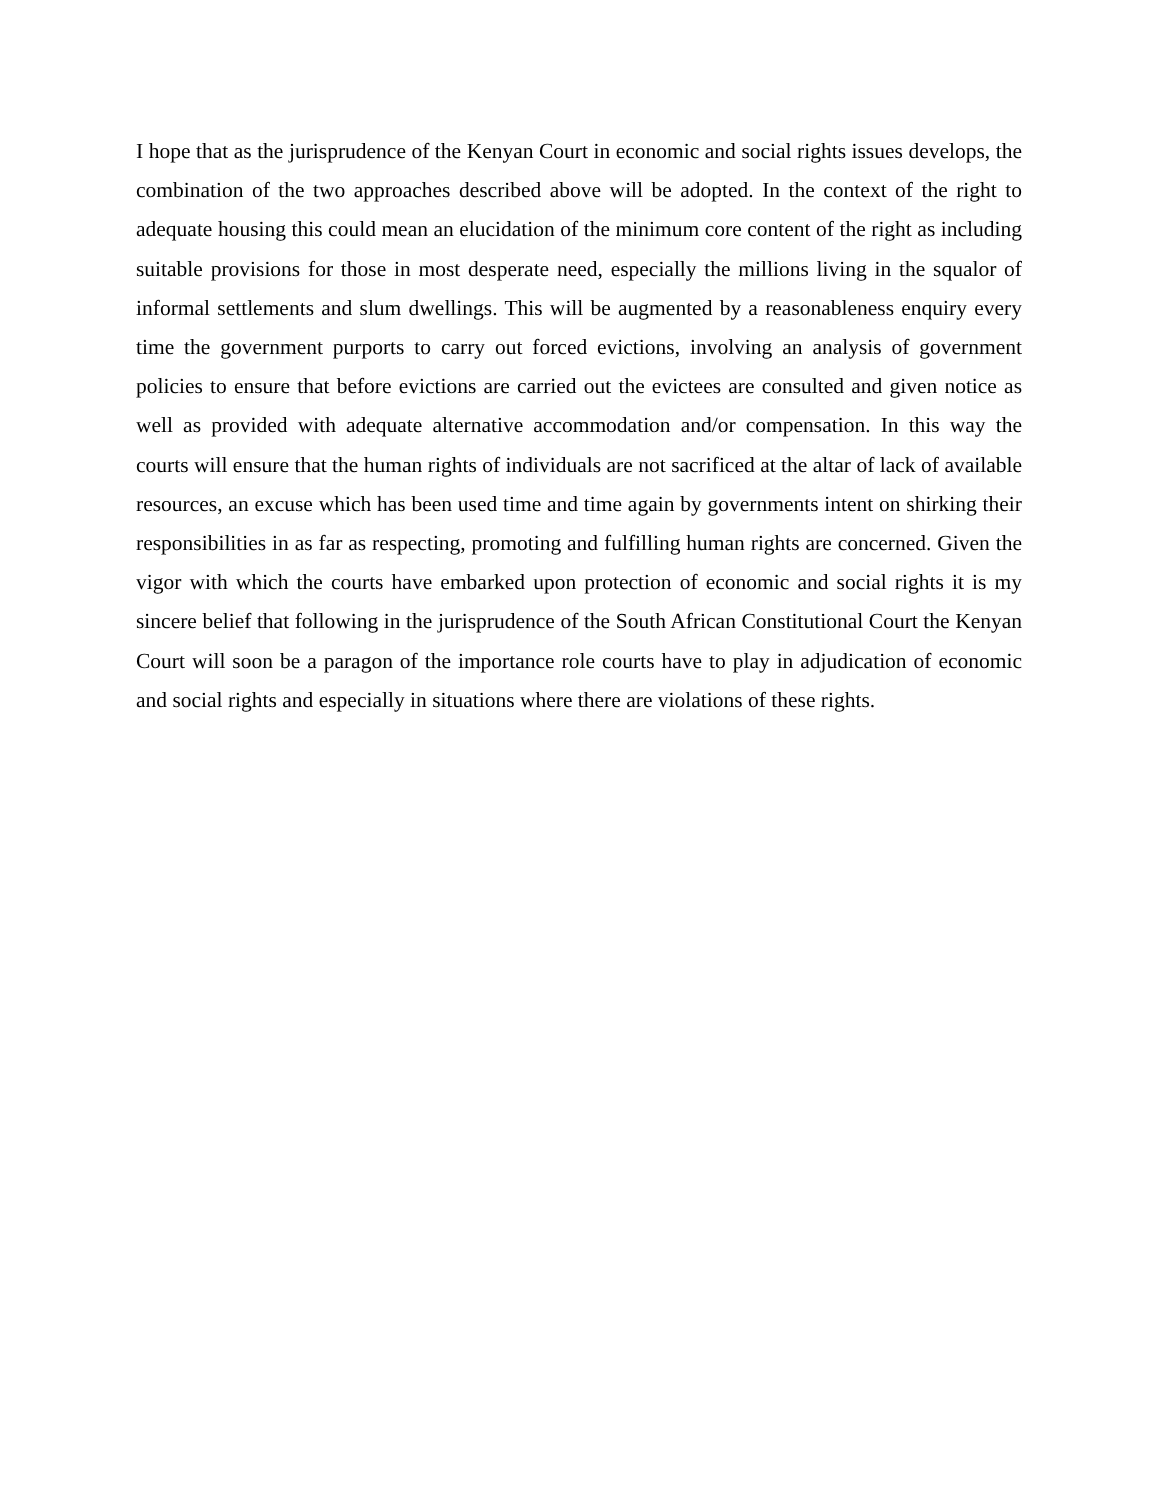I hope that as the jurisprudence of the Kenyan Court in economic and social rights issues develops, the combination of the two approaches described above will be adopted. In the context of the right to adequate housing this could mean an elucidation of the minimum core content of the right as including suitable provisions for those in most desperate need, especially the millions living in the squalor of informal settlements and slum dwellings. This will be augmented by a reasonableness enquiry every time the government purports to carry out forced evictions, involving an analysis of government policies to ensure that before evictions are carried out the evictees are consulted and given notice as well as provided with adequate alternative accommodation and/or compensation. In this way the courts will ensure that the human rights of individuals are not sacrificed at the altar of lack of available resources, an excuse which has been used time and time again by governments intent on shirking their responsibilities in as far as respecting, promoting and fulfilling human rights are concerned. Given the vigor with which the courts have embarked upon protection of economic and social rights it is my sincere belief that following in the jurisprudence of the South African Constitutional Court the Kenyan Court will soon be a paragon of the importance role courts have to play in adjudication of economic and social rights and especially in situations where there are violations of these rights.